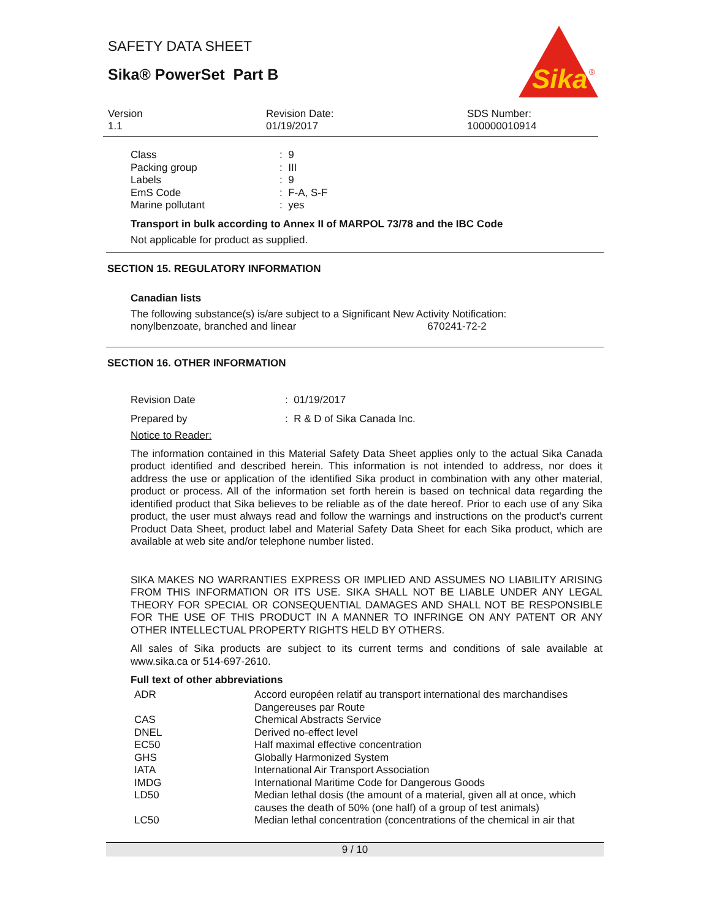SAFETY DATA SHEET
Sika® PowerSet Part B
Sika
®
Version
1.1
Revision Date:
01/19/2017
SDS Number:
100000010914
| Class | : 9 |
| Packing group | : III |
| Labels | : 9 |
| EmS Code | : F-A, S-F |
| Marine pollutant | : yes |
Transport in bulk according to Annex II of MARPOL 73/78 and the IBC Code
Not applicable for product as supplied.
SECTION 15. REGULATORY INFORMATION
Canadian lists
The following substance(s) is/are subject to a Significant New Activity Notification:
nonylbenzoate, branched and linear 670241-72-2
SECTION 16. OTHER INFORMATION
| Revision Date | : 01/19/2017 |
| Prepared by | : R & D of Sika Canada Inc. |
Notice to Reader:
The information contained in this Material Safety Data Sheet applies only to the actual Sika Canada product identified and described herein. This information is not intended to address, nor does it address the use or application of the identified Sika product in combination with any other material, product or process. All of the information set forth herein is based on technical data regarding the identified product that Sika believes to be reliable as of the date hereof. Prior to each use of any Sika product, the user must always read and follow the warnings and instructions on the product's current Product Data Sheet, product label and Material Safety Data Sheet for each Sika product, which are available at web site and/or telephone number listed.
SIKA MAKES NO WARRANTIES EXPRESS OR IMPLIED AND ASSUMES NO LIABILITY ARISING FROM THIS INFORMATION OR ITS USE. SIKA SHALL NOT BE LIABLE UNDER ANY LEGAL THEORY FOR SPECIAL OR CONSEQUENTIAL DAMAGES AND SHALL NOT BE RESPONSIBLE FOR THE USE OF THIS PRODUCT IN A MANNER TO INFRINGE ON ANY PATENT OR ANY OTHER INTELLECTUAL PROPERTY RIGHTS HELD BY OTHERS.
All sales of Sika products are subject to its current terms and conditions of sale available at www.sika.ca or 514-697-2610.
Full text of other abbreviations
| ADR | Accord européen relatif au transport international des marchandises Dangereuses par Route |
| CAS | Chemical Abstracts Service |
| DNEL | Derived no-effect level |
| EC50 | Half maximal effective concentration |
| GHS | Globally Harmonized System |
| IATA | International Air Transport Association |
| IMDG | International Maritime Code for Dangerous Goods |
| LD50 | Median lethal dosis (the amount of a material, given all at once, which causes the death of 50% (one half) of a group of test animals) |
| LC50 | Median lethal concentration (concentrations of the chemical in air that |
9 / 10